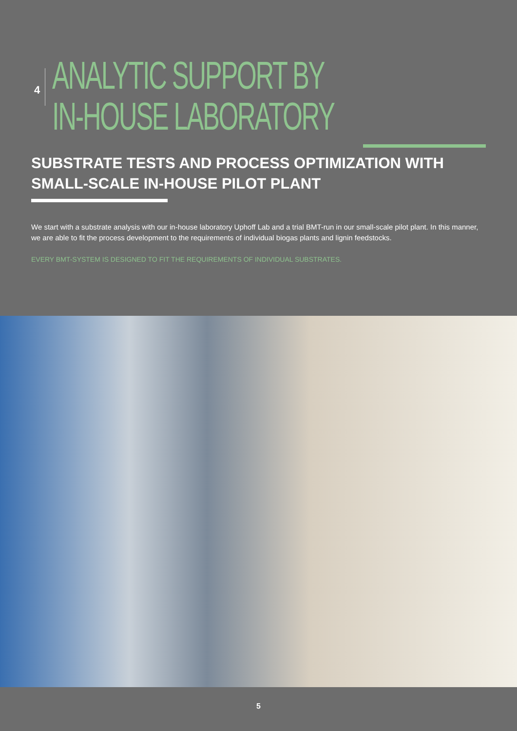4
ANALYTIC SUPPORT BY
IN-HOUSE LABORATORY
SUBSTRATE TESTS AND PROCESS OPTIMIZATION WITH
SMALL-SCALE IN-HOUSE PILOT PLANT
We start with a substrate analysis with our in-house laboratory Uphoff Lab and a trial BMT-run in our small-scale pilot plant. In this manner, we are able to fit the process development to the requirements of individual biogas plants and lignin feedstocks.
EVERY BMT-SYSTEM IS DESIGNED TO FIT THE REQUIREMENTS OF INDIVIDUAL SUBSTRATES.
5